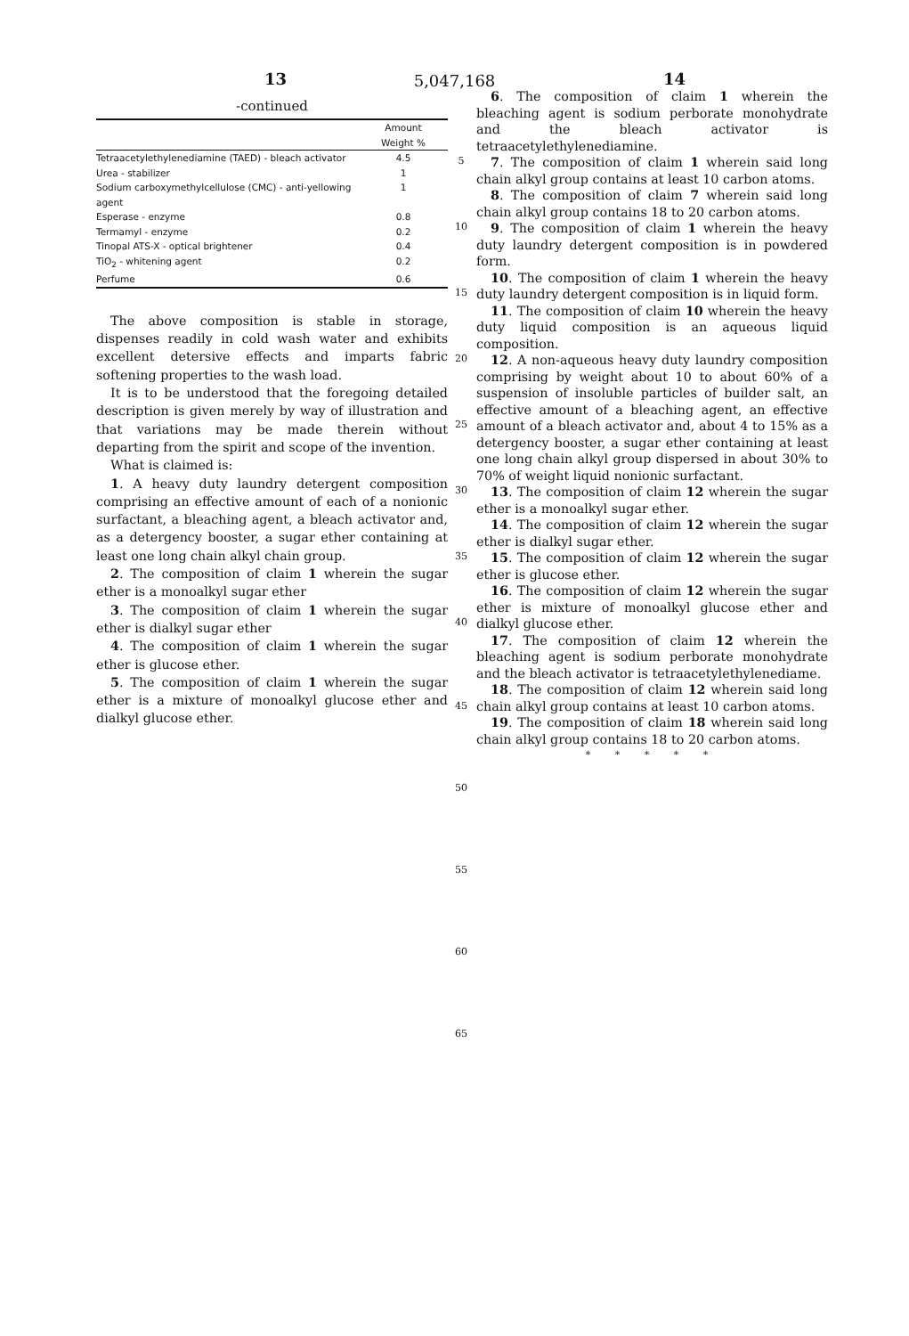5,047,168
13 14
-continued
| | Amount Weight % |
| --- | --- |
| Tetraacetylethylenediamine (TAED) - bleach activator | 4.5 |
| Urea - stabilizer | 1 |
| Sodium carboxymethylcellulose (CMC) - anti-yellowing agent | 1 |
| Esperase - enzyme | 0.8 |
| Termamyl - enzyme | 0.2 |
| Tinopal ATS-X - optical brightener | 0.4 |
| TiO<sub>2</sub> - whitening agent | 0.2 |
| Perfume | 0.6 |
The above composition is stable in storage, dispenses readily in cold wash water and exhibits excellent detersive effects and imparts fabric softening properties to the wash load.
It is to be understood that the foregoing detailed description is given merely by way of illustration and that variations may be made therein without departing from the spirit and scope of the invention.
What is claimed is:
1. A heavy duty laundry detergent composition comprising an effective amount of each of a nonionic surfactant, a bleaching agent, a bleach activator and, as a detergency booster, a sugar ether containing at least one long chain alkyl chain group.
2. The composition of claim 1 wherein the sugar ether is a monoalkyl sugar ether
3. The composition of claim 1 wherein the sugar ether is dialkyl sugar ether
4. The composition of claim 1 wherein the sugar ether is glucose ether.
5. The composition of claim 1 wherein the sugar ether is a mixture of monoalkyl glucose ether and dialkyl glucose ether.
5
10
15
20
25
30
35
40
45
50
55
60
65
6. The composition of claim 1 wherein the bleaching agent is sodium perborate monohydrate and the bleach activator is tetraacetylethylenediamine.
7. The composition of claim 1 wherein said long chain alkyl group contains at least 10 carbon atoms.
8. The composition of claim 7 wherein said long chain alkyl group contains 18 to 20 carbon atoms.
9. The composition of claim 1 wherein the heavy duty laundry detergent composition is in powdered form.
10. The composition of claim 1 wherein the heavy duty laundry detergent composition is in liquid form.
11. The composition of claim 10 wherein the heavy duty liquid composition is an aqueous liquid composition.
12. A non-aqueous heavy duty laundry composition comprising by weight about 10 to about 60% of a suspension of insoluble particles of builder salt, an effective amount of a bleaching agent, an effective amount of a bleach activator and, about 4 to 15% as a detergency booster, a sugar ether containing at least one long chain alkyl group dispersed in about 30% to 70% of weight liquid nonionic surfactant.
13. The composition of claim 12 wherein the sugar ether is a monoalkyl sugar ether.
14. The composition of claim 12 wherein the sugar ether is dialkyl sugar ether.
15. The composition of claim 12 wherein the sugar ether is glucose ether.
16. The composition of claim 12 wherein the sugar ether is mixture of monoalkyl glucose ether and dialkyl glucose ether.
17. The composition of claim 12 wherein the bleaching agent is sodium perborate monohydrate and the bleach activator is tetraacetylethylenediame.
18. The composition of claim 12 wherein said long chain alkyl group contains at least 10 carbon atoms.
19. The composition of claim 18 wherein said long chain alkyl group contains 18 to 20 carbon atoms.
* * * * *